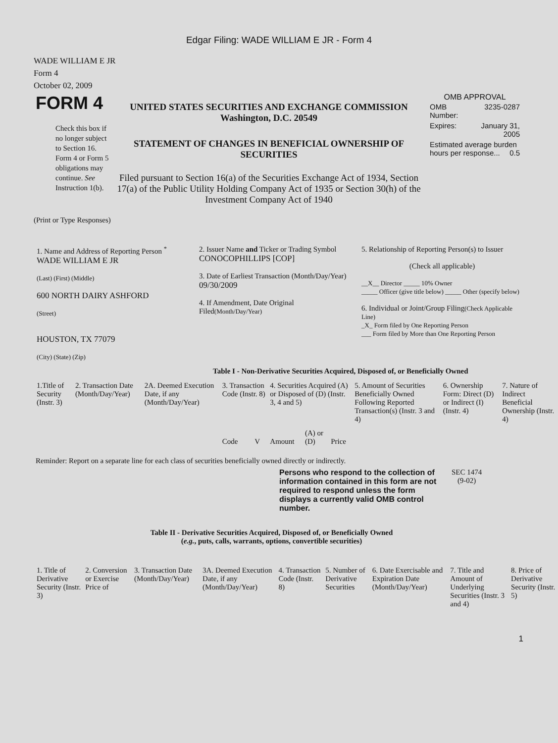Edgar Filing: WADE WILLIAM E JR - Form 4
WADE WILLIAM E JR
Form 4
October 02, 2009
| FORM 4 Check this box if no longer subject to Section 16. Form 4 or Form 5 obligations may continue. See Instruction 1(b). | UNITED STATES SECURITIES AND EXCHANGE COMMISSION Washington, D.C. 20549 STATEMENT OF CHANGES IN BENEFICIAL OWNERSHIP OF SECURITIES Filed pursuant to Section 16(a) of the Securities Exchange Act of 1934, Section 17(a) of the Public Utility Holding Company Act of 1935 or Section 30(h) of the Investment Company Act of 1940 | OMB APPROVAL / OMB Number: / 3235-0287 / / Expires: / January 31, 2005 / / Estimated average burden hours per response... 0.5 / / |
(Print or Type Responses)
| 1. Name and Address of Reporting Person <sup>*</sup> WADE WILLIAM E JR (Last) (First) (Middle) 600 NORTH DAIRY ASHFORD (Street) HOUSTON, TX 77079 (City) (State) (Zip) | 2. Issuer Name and Ticker or Trading Symbol CONOCOPHILLIPS [COP] 3. Date of Earliest Transaction (Month/Day/Year) 09/30/2009 4. If Amendment, Date Original Filed (Month/Day/Year) | 5. Relationship of Reporting Person(s) to Issuer (Check all applicable) __X__ Director _____ 10% Owner _____ Officer (give title below) _____ Other (specify below) 6. Individual or Joint/Group Filing (Check Applicable Line) _X_ Form filed by One Reporting Person ___ Form filed by More than One Reporting Person |
Table I - Non-Derivative Securities Acquired, Disposed of, or Beneficially Owned
| 1.Title of Security (Instr. 3) | 2. Transaction Date (Month/Day/Year) | 2A. Deemed Execution Date, if any (Month/Day/Year) | 3. Transaction Code (Instr. 8) | | 4. Securities Acquired (A) or Disposed of (D) (Instr. 3, 4 and 5) | | | 5. Amount of Securities Beneficially Owned Following Reported Transaction(s) (Instr. 3 and 4) | 6. Ownership Form: Direct (D) or Indirect (I) (Instr. 4) | 7. Nature of Indirect Beneficial Ownership (Instr. 4) |
| | | | Code | V | Amount | (A) or (D) | Price | | | |
Reminder: Report on a separate line for each class of securities beneficially owned directly or indirectly.
| Persons who respond to the collection of information contained in this form are not required to respond unless the form displays a currently valid OMB control number. | SEC 1474 (9-02) |
Table II - Derivative Securities Acquired, Disposed of, or Beneficially Owned
(e.g., puts, calls, warrants, options, convertible securities)
| 1. Title of Derivative Security (Instr. 3) | 2. Conversion or Exercise Price of | 3. Transaction Date (Month/Day/Year) | 3A. Deemed Execution Date, if any (Month/Day/Year) | 4. Transaction Code (Instr. 8) | 5. Number of Derivative Securities | 6. Date Exercisable and Expiration Date (Month/Day/Year) | 7. Title and Amount of Underlying Securities (Instr. 3 and 4) | 8. Price of Derivative Security (Instr. 5) |
1